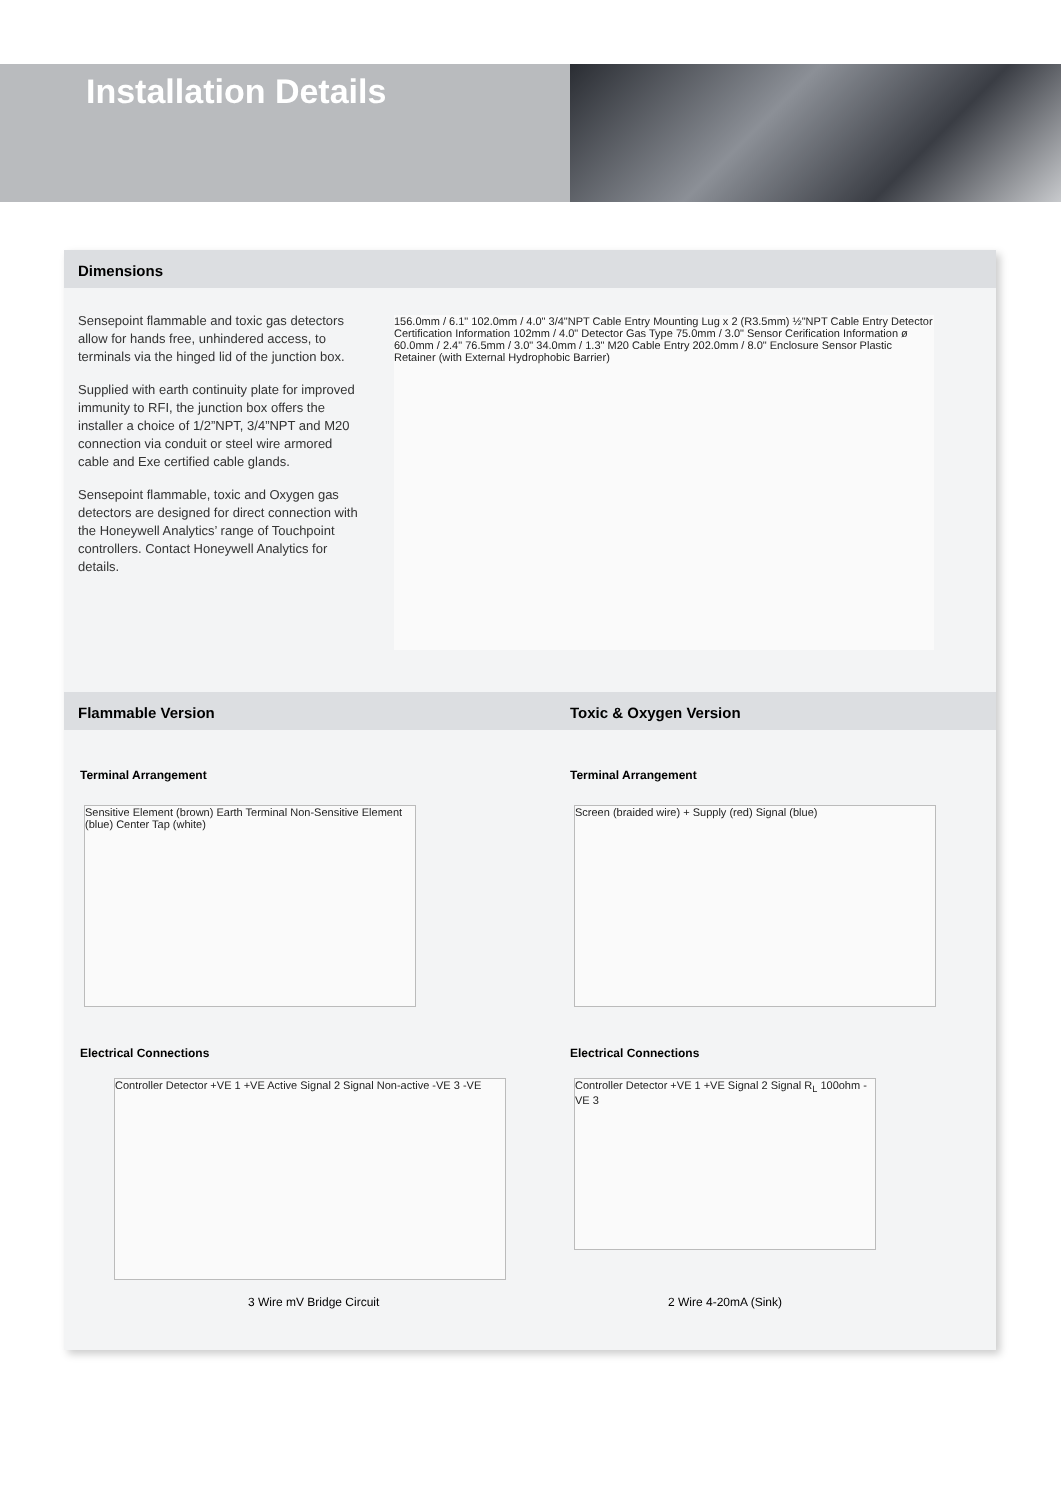Installation Details
Dimensions
Sensepoint flammable and toxic gas detectors allow for hands free, unhindered access, to terminals via the hinged lid of the junction box.
Supplied with earth continuity plate for improved immunity to RFI, the junction box offers the installer a choice of 1/2”NPT, 3/4”NPT and M20 connection via conduit or steel wire armored cable and Exe certified cable glands.
Sensepoint flammable, toxic and Oxygen gas detectors are designed for direct connection with the Honeywell Analytics’ range of Touchpoint controllers. Contact Honeywell Analytics for details.
156.0mm / 6.1" 102.0mm / 4.0" 3/4"NPT Cable Entry Mounting Lug x 2 (R3.5mm) ½"NPT Cable Entry Detector Certification Information 102mm / 4.0" Detector Gas Type 75.0mm / 3.0" Sensor Cerification Information ø 60.0mm / 2.4" 76.5mm / 3.0" 34.0mm / 1.3" M20 Cable Entry 202.0mm / 8.0" Enclosure Sensor Plastic Retainer (with External Hydrophobic Barrier)
Flammable Version Toxic & Oxygen Version
Terminal Arrangement Terminal Arrangement
Sensitive Element (brown) Earth Terminal Non-Sensitive Element (blue) Center Tap (white)
Screen (braided wire) + Supply (red) Signal (blue)
Electrical Connections Electrical Connections
Controller Detector +VE 1 +VE Active Signal 2 Signal Non-active -VE 3 -VE
Controller Detector +VE 1 +VE Signal 2 Signal R<sub>L</sub> 100ohm -VE 3
3 Wire mV Bridge Circuit 2 Wire 4-20mA (Sink)